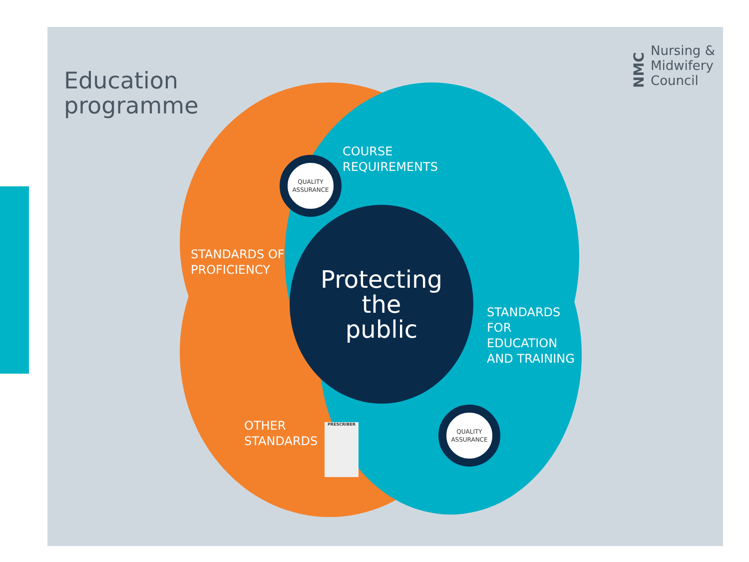Education
programme
NMC
Nursing &
Midwifery
Council
QUALITY
ASSURANCE
QUALITY
ASSURANCE
COURSE
REQUIREMENTS
STANDARDS OF
PROFICIENCY
STANDARDS
FOR
EDUCATION
AND TRAINING
OTHER
STANDARDS
PRESCRIBER
Protecting
the
public